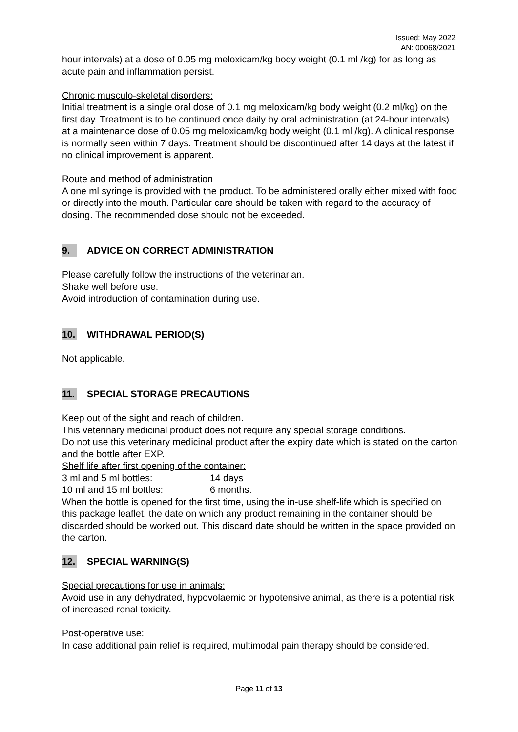Issued: May 2022
AN: 00068/2021
hour intervals) at a dose of 0.05 mg meloxicam/kg body weight (0.1 ml /kg) for as long as acute pain and inflammation persist.
Chronic musculo-skeletal disorders:
Initial treatment is a single oral dose of 0.1 mg meloxicam/kg body weight (0.2 ml/kg) on the first day. Treatment is to be continued once daily by oral administration (at 24-hour intervals) at a maintenance dose of 0.05 mg meloxicam/kg body weight (0.1 ml /kg). A clinical response is normally seen within 7 days. Treatment should be discontinued after 14 days at the latest if no clinical improvement is apparent.
Route and method of administration
A one ml syringe is provided with the product. To be administered orally either mixed with food or directly into the mouth. Particular care should be taken with regard to the accuracy of dosing. The recommended dose should not be exceeded.
9. ADVICE ON CORRECT ADMINISTRATION
Please carefully follow the instructions of the veterinarian.
Shake well before use.
Avoid introduction of contamination during use.
10. WITHDRAWAL PERIOD(S)
Not applicable.
11. SPECIAL STORAGE PRECAUTIONS
Keep out of the sight and reach of children.
This veterinary medicinal product does not require any special storage conditions.
Do not use this veterinary medicinal product after the expiry date which is stated on the carton and the bottle after EXP.
Shelf life after first opening of the container:
3 ml and 5 ml bottles: 14 days
10 ml and 15 ml bottles: 6 months.
When the bottle is opened for the first time, using the in-use shelf-life which is specified on this package leaflet, the date on which any product remaining in the container should be discarded should be worked out. This discard date should be written in the space provided on the carton.
12. SPECIAL WARNING(S)
Special precautions for use in animals:
Avoid use in any dehydrated, hypovolaemic or hypotensive animal, as there is a potential risk of increased renal toxicity.
Post-operative use:
In case additional pain relief is required, multimodal pain therapy should be considered.
Page 11 of 13